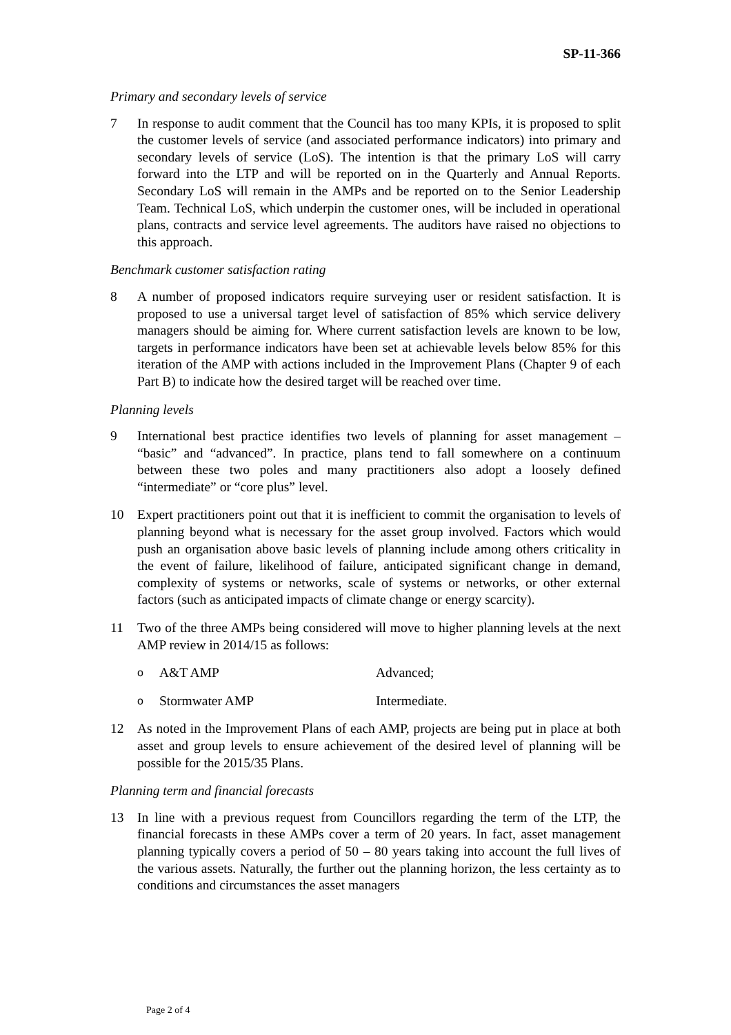SP-11-366
Primary and secondary levels of service
7 In response to audit comment that the Council has too many KPIs, it is proposed to split the customer levels of service (and associated performance indicators) into primary and secondary levels of service (LoS). The intention is that the primary LoS will carry forward into the LTP and will be reported on in the Quarterly and Annual Reports. Secondary LoS will remain in the AMPs and be reported on to the Senior Leadership Team. Technical LoS, which underpin the customer ones, will be included in operational plans, contracts and service level agreements. The auditors have raised no objections to this approach.
Benchmark customer satisfaction rating
8 A number of proposed indicators require surveying user or resident satisfaction. It is proposed to use a universal target level of satisfaction of 85% which service delivery managers should be aiming for. Where current satisfaction levels are known to be low, targets in performance indicators have been set at achievable levels below 85% for this iteration of the AMP with actions included in the Improvement Plans (Chapter 9 of each Part B) to indicate how the desired target will be reached over time.
Planning levels
9 International best practice identifies two levels of planning for asset management – “basic” and “advanced”. In practice, plans tend to fall somewhere on a continuum between these two poles and many practitioners also adopt a loosely defined “intermediate” or “core plus” level.
10 Expert practitioners point out that it is inefficient to commit the organisation to levels of planning beyond what is necessary for the asset group involved. Factors which would push an organisation above basic levels of planning include among others criticality in the event of failure, likelihood of failure, anticipated significant change in demand, complexity of systems or networks, scale of systems or networks, or other external factors (such as anticipated impacts of climate change or energy scarcity).
11 Two of the three AMPs being considered will move to higher planning levels at the next AMP review in 2014/15 as follows:
o A&T AMP Advanced;
o Stormwater AMP Intermediate.
12 As noted in the Improvement Plans of each AMP, projects are being put in place at both asset and group levels to ensure achievement of the desired level of planning will be possible for the 2015/35 Plans.
Planning term and financial forecasts
13 In line with a previous request from Councillors regarding the term of the LTP, the financial forecasts in these AMPs cover a term of 20 years. In fact, asset management planning typically covers a period of 50 – 80 years taking into account the full lives of the various assets. Naturally, the further out the planning horizon, the less certainty as to conditions and circumstances the asset managers
Page 2 of 4